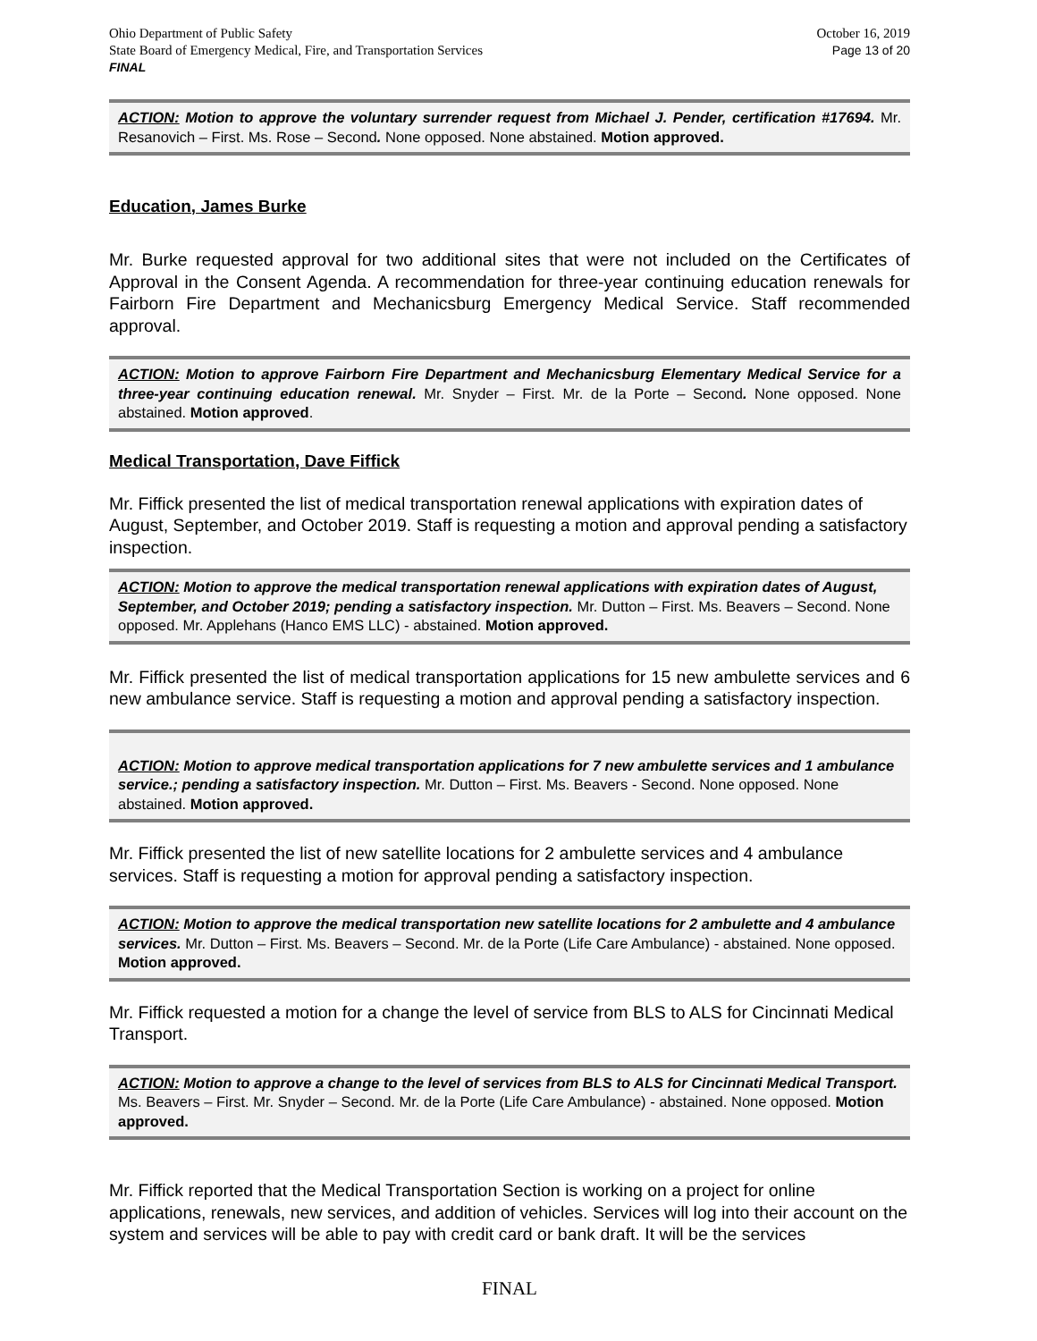Ohio Department of Public Safety
State Board of Emergency Medical, Fire, and Transportation Services
FINAL
October 16, 2019
Page 13 of 20
ACTION: Motion to approve the voluntary surrender request from Michael J. Pender, certification #17694. Mr. Resanovich – First. Ms. Rose – Second. None opposed. None abstained. Motion approved.
Education, James Burke
Mr. Burke requested approval for two additional sites that were not included on the Certificates of Approval in the Consent Agenda. A recommendation for three-year continuing education renewals for Fairborn Fire Department and Mechanicsburg Emergency Medical Service. Staff recommended approval.
ACTION: Motion to approve Fairborn Fire Department and Mechanicsburg Elementary Medical Service for a three-year continuing education renewal. Mr. Snyder – First. Mr. de la Porte – Second. None opposed. None abstained. Motion approved.
Medical Transportation, Dave Fiffick
Mr. Fiffick presented the list of medical transportation renewal applications with expiration dates of August, September, and October 2019. Staff is requesting a motion and approval pending a satisfactory inspection.
ACTION: Motion to approve the medical transportation renewal applications with expiration dates of August, September, and October 2019; pending a satisfactory inspection. Mr. Dutton – First. Ms. Beavers – Second. None opposed. Mr. Applehans (Hanco EMS LLC) - abstained. Motion approved.
Mr. Fiffick presented the list of medical transportation applications for 15 new ambulette services and 6 new ambulance service. Staff is requesting a motion and approval pending a satisfactory inspection.
ACTION: Motion to approve medical transportation applications for 7 new ambulette services and 1 ambulance service.; pending a satisfactory inspection. Mr. Dutton – First. Ms. Beavers - Second. None opposed. None abstained. Motion approved.
Mr. Fiffick presented the list of new satellite locations for 2 ambulette services and 4 ambulance services. Staff is requesting a motion for approval pending a satisfactory inspection.
ACTION: Motion to approve the medical transportation new satellite locations for 2 ambulette and 4 ambulance services. Mr. Dutton – First. Ms. Beavers – Second. Mr. de la Porte (Life Care Ambulance) - abstained. None opposed. Motion approved.
Mr. Fiffick requested a motion for a change the level of service from BLS to ALS for Cincinnati Medical Transport.
ACTION: Motion to approve a change to the level of services from BLS to ALS for Cincinnati Medical Transport. Ms. Beavers – First. Mr. Snyder – Second. Mr. de la Porte (Life Care Ambulance) - abstained. None opposed. Motion approved.
Mr. Fiffick reported that the Medical Transportation Section is working on a project for online applications, renewals, new services, and addition of vehicles. Services will log into their account on the system and services will be able to pay with credit card or bank draft. It will be the services
FINAL